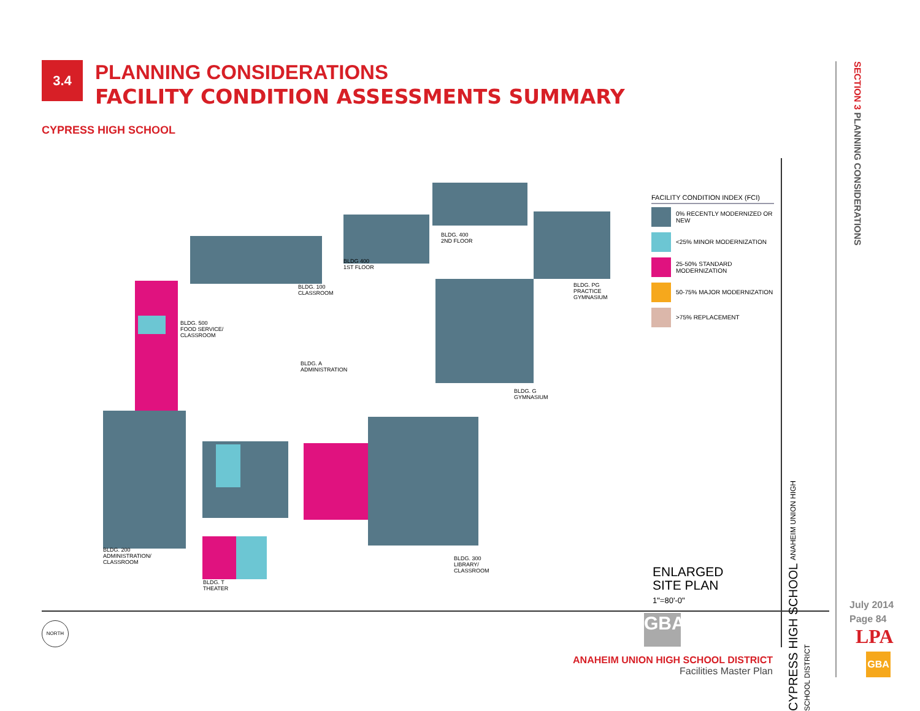3.4
PLANNING CONSIDERATIONS
FACILITY CONDITION ASSESSMENTS SUMMARY
CYPRESS HIGH SCHOOL
BLDG. 100
CLASSROOM
BLDG. 500
FOOD SERVICE/
CLASSROOM
BLDG 400
1ST FLOOR
BLDG. 400
2ND FLOOR
BLDG. PG
PRACTICE
GYMNASIUM
BLDG. A
ADMINISTRATION
BLDG. G
GYMNASIUM
BLDG. 200
ADMINISTRATION/
CLASSROOM
BLDG. T
THEATER
BLDG. 300
LIBRARY/
CLASSROOM
FACILITY CONDITION INDEX (FCI)
0% RECENTLY MODERNIZED OR NEW
<25% MINOR MODERNIZATION
25-50% STANDARD MODERNIZATION
50-75% MAJOR MODERNIZATION
>75% REPLACEMENT
ENLARGED
SITE PLAN
1"=80'-0"
GBA
CYPRESS HIGH SCHOOL ANAHEIM UNION HIGH SCHOOL DISTRICT
SECTION 3 PLANNING CONSIDERATIONS
July 2014
Page 84
LPA
GBA
NORTH
ANAHEIM UNION HIGH SCHOOL DISTRICT
Facilities Master Plan